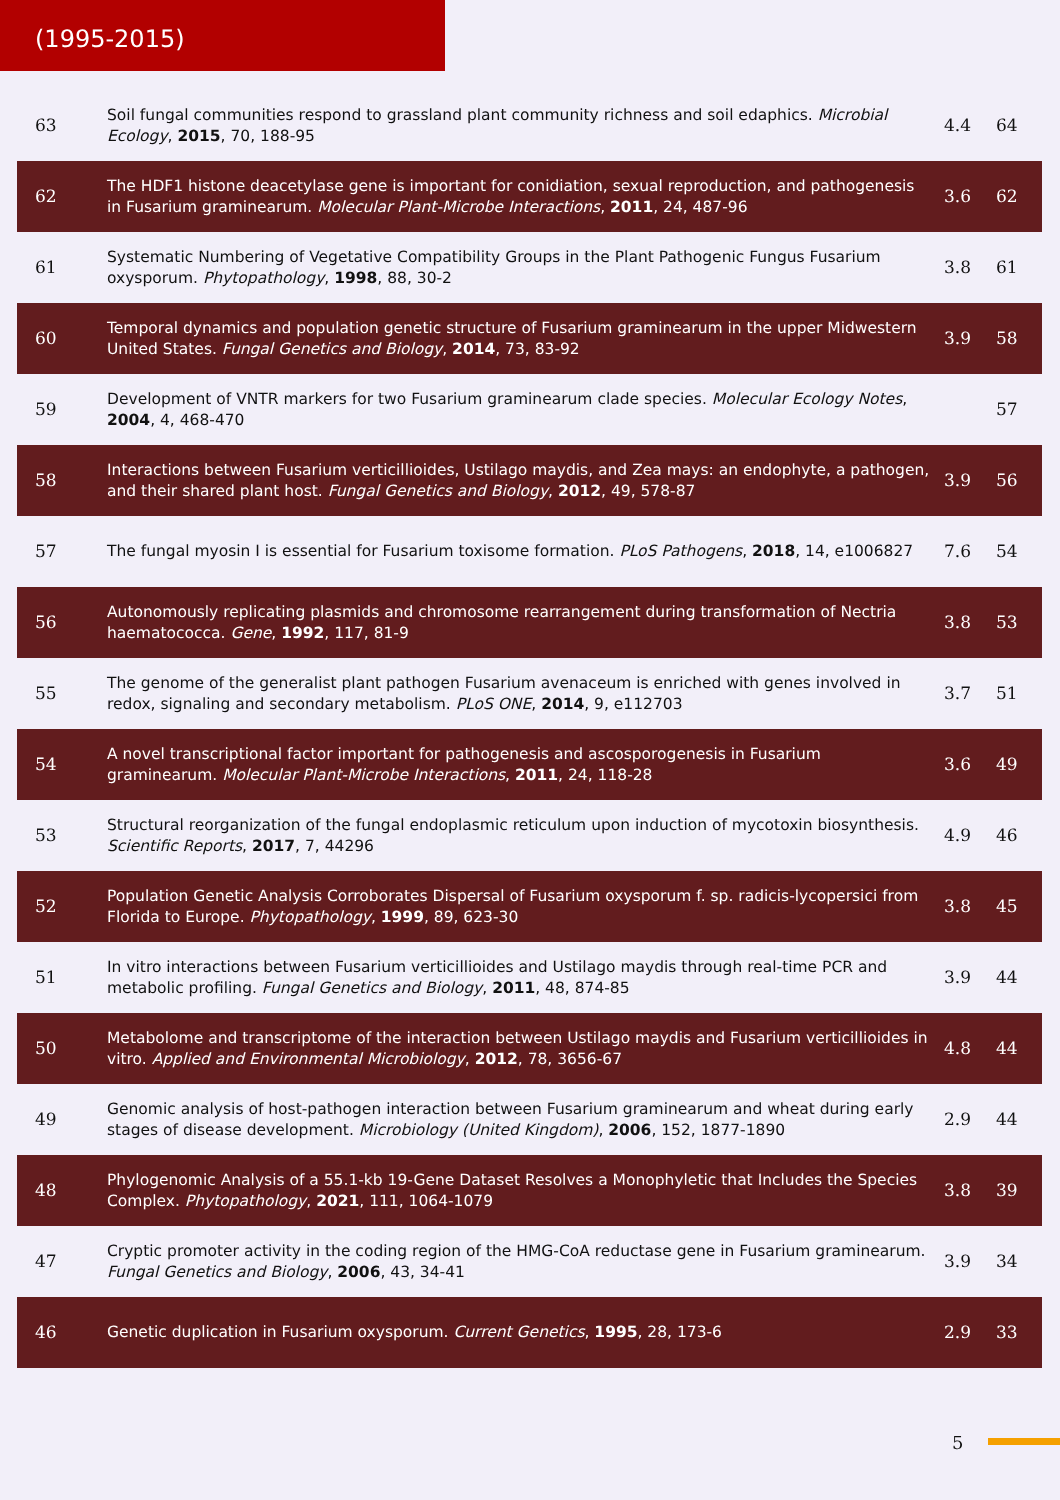(1995-2015)
| 63 | Soil fungal communities respond to grassland plant community richness and soil edaphics. Microbial Ecology , 2015 , 70, 188-95 | 4.4 | 64 |
| 62 | The HDF1 histone deacetylase gene is important for conidiation, sexual reproduction, and pathogenesis in Fusarium graminearum. Molecular Plant-Microbe Interactions , 2011 , 24, 487-96 | 3.6 | 62 |
| 61 | Systematic Numbering of Vegetative Compatibility Groups in the Plant Pathogenic Fungus Fusarium oxysporum. Phytopathology , 1998 , 88, 30-2 | 3.8 | 61 |
| 60 | Temporal dynamics and population genetic structure of Fusarium graminearum in the upper Midwestern United States. Fungal Genetics and Biology , 2014 , 73, 83-92 | 3.9 | 58 |
| 59 | Development of VNTR markers for two Fusarium graminearum clade species. Molecular Ecology Notes , 2004 , 4, 468-470 | | 57 |
| 58 | Interactions between Fusarium verticillioides, Ustilago maydis, and Zea mays: an endophyte, a pathogen, and their shared plant host. Fungal Genetics and Biology , 2012 , 49, 578-87 | 3.9 | 56 |
| 57 | The fungal myosin I is essential for Fusarium toxisome formation. PLoS Pathogens , 2018 , 14, e1006827 | 7.6 | 54 |
| 56 | Autonomously replicating plasmids and chromosome rearrangement during transformation of Nectria haematococca. Gene , 1992 , 117, 81-9 | 3.8 | 53 |
| 55 | The genome of the generalist plant pathogen Fusarium avenaceum is enriched with genes involved in redox, signaling and secondary metabolism. PLoS ONE , 2014 , 9, e112703 | 3.7 | 51 |
| 54 | A novel transcriptional factor important for pathogenesis and ascosporogenesis in Fusarium graminearum. Molecular Plant-Microbe Interactions , 2011 , 24, 118-28 | 3.6 | 49 |
| 53 | Structural reorganization of the fungal endoplasmic reticulum upon induction of mycotoxin biosynthesis. Scientific Reports , 2017 , 7, 44296 | 4.9 | 46 |
| 52 | Population Genetic Analysis Corroborates Dispersal of Fusarium oxysporum f. sp. radicis-lycopersici from Florida to Europe. Phytopathology , 1999 , 89, 623-30 | 3.8 | 45 |
| 51 | In vitro interactions between Fusarium verticillioides and Ustilago maydis through real-time PCR and metabolic profiling. Fungal Genetics and Biology , 2011 , 48, 874-85 | 3.9 | 44 |
| 50 | Metabolome and transcriptome of the interaction between Ustilago maydis and Fusarium verticillioides in vitro. Applied and Environmental Microbiology , 2012 , 78, 3656-67 | 4.8 | 44 |
| 49 | Genomic analysis of host-pathogen interaction between Fusarium graminearum and wheat during early stages of disease development. Microbiology (United Kingdom) , 2006 , 152, 1877-1890 | 2.9 | 44 |
| 48 | Phylogenomic Analysis of a 55.1-kb 19-Gene Dataset Resolves a Monophyletic that Includes the Species Complex. Phytopathology , 2021 , 111, 1064-1079 | 3.8 | 39 |
| 47 | Cryptic promoter activity in the coding region of the HMG-CoA reductase gene in Fusarium graminearum. Fungal Genetics and Biology , 2006 , 43, 34-41 | 3.9 | 34 |
| 46 | Genetic duplication in Fusarium oxysporum. Current Genetics , 1995 , 28, 173-6 | 2.9 | 33 |
5